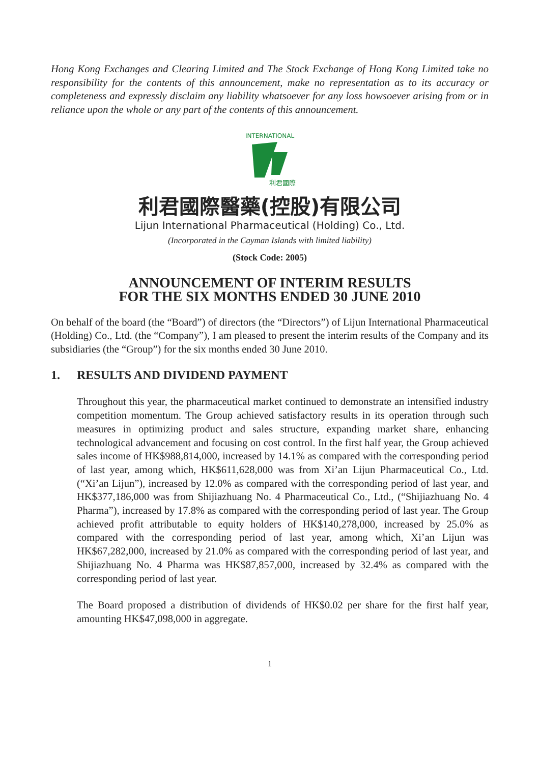Hong Kong Exchanges and Clearing Limited and The Stock Exchange of Hong Kong Limited take no responsibility for the contents of this announcement, make no representation as to its accuracy or completeness and expressly disclaim any liability whatsoever for any loss howsoever arising from or in reliance upon the whole or any part of the contents of this announcement.
INTERNATIONAL
利君國際
利君國際醫藥(控股)有限公司
Lijun International Pharmaceutical (Holding) Co., Ltd.
(Incorporated in the Cayman Islands with limited liability)
(Stock Code: 2005)
ANNOUNCEMENT OF INTERIM RESULTS
FOR THE SIX MONTHS ENDED 30 JUNE 2010
On behalf of the board (the “Board”) of directors (the “Directors”) of Lijun International Pharmaceutical (Holding) Co., Ltd. (the “Company”), I am pleased to present the interim results of the Company and its subsidiaries (the “Group”) for the six months ended 30 June 2010.
1. RESULTS AND DIVIDEND PAYMENT
Throughout this year, the pharmaceutical market continued to demonstrate an intensified industry competition momentum. The Group achieved satisfactory results in its operation through such measures in optimizing product and sales structure, expanding market share, enhancing technological advancement and focusing on cost control. In the first half year, the Group achieved sales income of HK$988,814,000, increased by 14.1% as compared with the corresponding period of last year, among which, HK$611,628,000 was from Xi’an Lijun Pharmaceutical Co., Ltd. (“Xi’an Lijun”), increased by 12.0% as compared with the corresponding period of last year, and HK$377,186,000 was from Shijiazhuang No. 4 Pharmaceutical Co., Ltd., (“Shijiazhuang No. 4 Pharma”), increased by 17.8% as compared with the corresponding period of last year. The Group achieved profit attributable to equity holders of HK$140,278,000, increased by 25.0% as compared with the corresponding period of last year, among which, Xi’an Lijun was HK$67,282,000, increased by 21.0% as compared with the corresponding period of last year, and Shijiazhuang No. 4 Pharma was HK$87,857,000, increased by 32.4% as compared with the corresponding period of last year.
The Board proposed a distribution of dividends of HK$0.02 per share for the first half year, amounting HK$47,098,000 in aggregate.
1